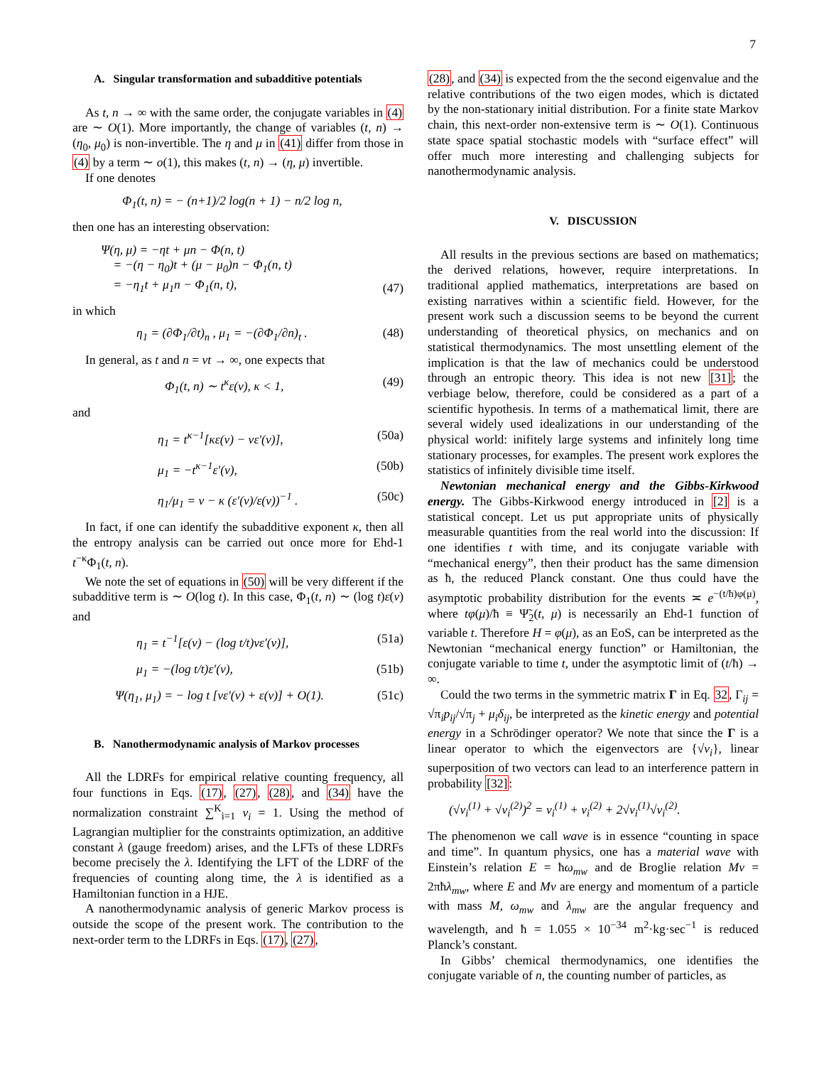7
A. Singular transformation and subadditive potentials
As t, n → ∞ with the same order, the conjugate variables in (4) are ∼ O(1). More importantly, the change of variables (t, n) → (η<sub>0</sub>, μ<sub>0</sub>) is non-invertible. The η and μ in (41) differ from those in (4) by a term ∼ o(1), this makes (t, n) → (η, μ) invertible.
If one denotes
Φ<sub>1</sub>(t, n) = − (n+1)/2 log(n + 1) − n/2 log n,
then one has an interesting observation:
Ψ(η, μ) = −ηt + μn − Φ(n, t)
= −(η − η<sub>0</sub>)t + (μ − μ<sub>0</sub>)n − Φ<sub>1</sub>(n, t)
= −η<sub>1</sub>t + μ<sub>1</sub>n − Φ<sub>1</sub>(n, t), (47)
in which
η<sub>1</sub> = (∂Φ<sub>1</sub>/∂t)<sub>n</sub> , μ<sub>1</sub> = −(∂Φ<sub>1</sub>/∂n)<sub>t</sub> . (48)
In general, as t and n = νt → ∞, one expects that
Φ<sub>1</sub>(t, n) ∼ t<sup>κ</sup>ε(ν), κ < 1, (49)
and
η<sub>1</sub> = t<sup>κ−1</sup>[κε(ν) − νε′(ν)], (50a)
μ<sub>1</sub> = −t<sup>κ−1</sup>ε′(ν), (50b)
η<sub>1</sub>/μ<sub>1</sub> = ν − κ (ε′(ν)/ε(ν))<sup>−1</sup> . (50c)
In fact, if one can identify the subadditive exponent κ, then all the entropy analysis can be carried out once more for Ehd-1 t<sup>−κ</sup>Φ<sub>1</sub>(t, n).
We note the set of equations in (50) will be very different if the subadditive term is ∼ O(log t). In this case, Φ<sub>1</sub>(t, n) ∼ (log t)ε(ν) and
η<sub>1</sub> = t<sup>−1</sup>[ε(ν) − (log t/t)νε′(ν)], (51a)
μ<sub>1</sub> = −(log t/t)ε′(ν), (51b)
Ψ(η<sub>1</sub>, μ<sub>1</sub>) = − log t [νε′(ν) + ε(ν)] + O(1). (51c)
B. Nanothermodynamic analysis of Markov processes
All the LDRFs for empirical relative counting frequency, all four functions in Eqs. (17), (27), (28), and (34) have the normalization constraint ∑<sup>K</sup><sub>i=1</sub> ν<sub>i</sub> = 1. Using the method of Lagrangian multiplier for the constraints optimization, an additive constant λ (gauge freedom) arises, and the LFTs of these LDRFs become precisely the λ. Identifying the LFT of the LDRF of the frequencies of counting along time, the λ is identified as a Hamiltonian function in a HJE.
A nanothermodynamic analysis of generic Markov process is outside the scope of the present work. The contribution to the next-order term to the LDRFs in Eqs. (17), (27),
(28), and (34) is expected from the the second eigenvalue and the relative contributions of the two eigen modes, which is dictated by the non-stationary initial distribution. For a finite state Markov chain, this next-order non-extensive term is ∼ O(1). Continuous state space spatial stochastic models with “surface effect” will offer much more interesting and challenging subjects for nanothermodynamic analysis.
V. DISCUSSION
All results in the previous sections are based on mathematics; the derived relations, however, require interpretations. In traditional applied mathematics, interpretations are based on existing narratives within a scientific field. However, for the present work such a discussion seems to be beyond the current understanding of theoretical physics, on mechanics and on statistical thermodynamics. The most unsettling element of the implication is that the law of mechanics could be understood through an entropic theory. This idea is not new [31]; the verbiage below, therefore, could be considered as a part of a scientific hypothesis. In terms of a mathematical limit, there are several widely used idealizations in our understanding of the physical world: inifitely large systems and infinitely long time stationary processes, for examples. The present work explores the statistics of infinitely divisible time itself.
Newtonian mechanical energy and the Gibbs-Kirkwood energy. The Gibbs-Kirkwood energy introduced in [2] is a statistical concept. Let us put appropriate units of physically measurable quantities from the real world into the discussion: If one identifies t with time, and its conjugate variable with “mechanical energy”, then their product has the same dimension as ħ, the reduced Planck constant. One thus could have the asymptotic probability distribution for the events ≍ e<sup>−(t/ħ)φ(μ)</sup>, where tφ(μ)/ħ ≡ Ψ̃<sub>2</sub>(t, μ) is necessarily an Ehd-1 function of variable t. Therefore H = φ(μ), as an EoS, can be interpreted as the Newtonian “mechanical energy function” or Hamiltonian, the conjugate variable to time t, under the asymptotic limit of (t/ħ) → ∞.
Could the two terms in the symmetric matrix Γ in Eq. 32, Γ<sub>ij</sub> = √π<sub>i</sub>p<sub>ij</sub>/√π<sub>j</sub> + μ<sub>i</sub>δ<sub>ij</sub>, be interpreted as the kinetic energy and potential energy in a Schrödinger operator? We note that since the Γ is a linear operator to which the eigenvectors are {√ν<sub>i</sub>}, linear superposition of two vectors can lead to an interference pattern in probability [32]:
(√ν<sub>i</sub><sup>(1)</sup> + √ν<sub>i</sub><sup>(2)</sup>)<sup>2</sup> = ν<sub>i</sub><sup>(1)</sup> + ν<sub>i</sub><sup>(2)</sup> + 2√ν<sub>i</sub><sup>(1)</sup>√ν<sub>i</sub><sup>(2)</sup>.
The phenomenon we call wave is in essence “counting in space and time”. In quantum physics, one has a material wave with Einstein’s relation E = ħω<sub>mw</sub> and de Broglie relation Mv = 2πħλ<sub>mw</sub>, where E and Mv are energy and momentum of a particle with mass M, ω<sub>mw</sub> and λ<sub>mw</sub> are the angular frequency and wavelength, and ħ = 1.055 × 10<sup>−34</sup> m<sup>2</sup>·kg·sec<sup>−1</sup> is reduced Planck’s constant.
In Gibbs’ chemical thermodynamics, one identifies the conjugate variable of n, the counting number of particles, as